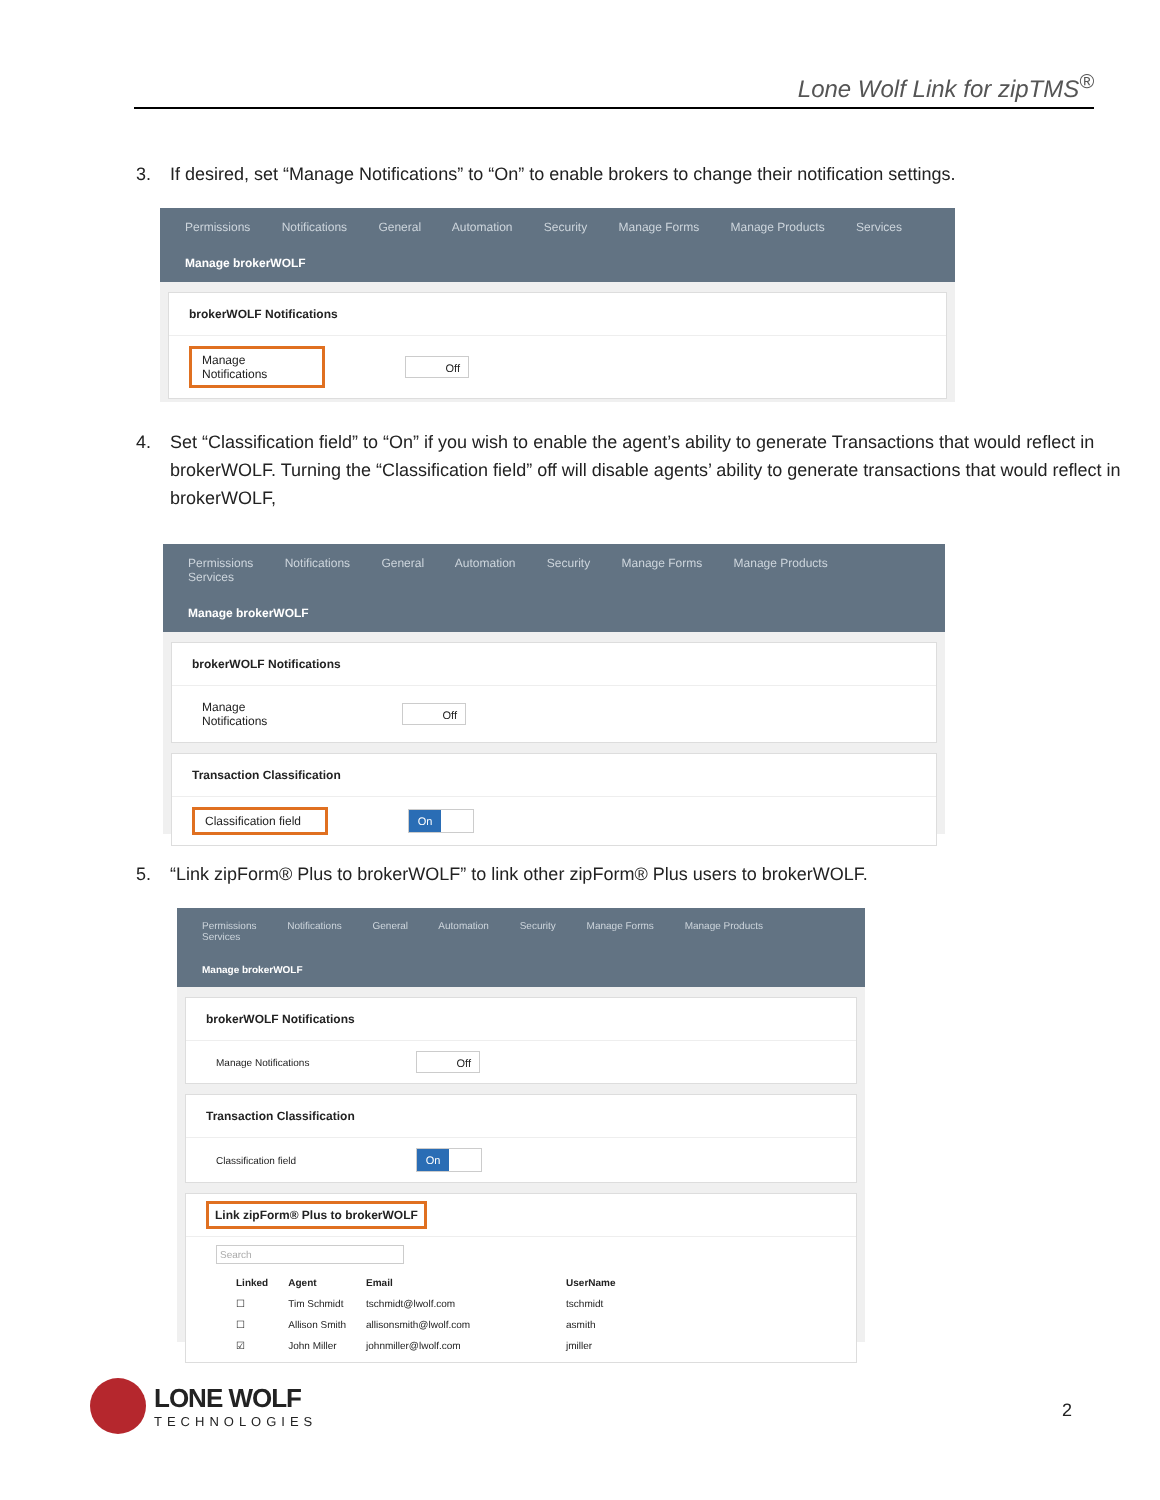Lone Wolf Link for zipTMS<sup>®</sup>
3. If desired, set “Manage Notifications” to “On” to enable brokers to change their notification settings.
Permissions Notifications General Automation Security Manage Forms Manage Products Services
Manage brokerWOLF
brokerWOLF Notifications
Manage Notifications
Off
4. Set “Classification field” to “On” if you wish to enable the agent’s ability to generate Transactions that would reflect in brokerWOLF. Turning the “Classification field” off will disable agents’ ability to generate transactions that would reflect in brokerWOLF,
Permissions Notifications General Automation Security Manage Forms Manage Products Services
Manage brokerWOLF
brokerWOLF Notifications
Manage Notifications
Off
Transaction Classification
Classification field
On
5. “Link zipForm® Plus to brokerWOLF” to link other zipForm® Plus users to brokerWOLF.
Permissions Notifications General Automation Security Manage Forms Manage Products Services
Manage brokerWOLF
brokerWOLF Notifications
Manage Notifications
Off
Transaction Classification
Classification field
On
Link zipForm® Plus to brokerWOLF
Search
| Linked | Agent | Email | UserName |
| --- | --- | --- | --- |
| ☐ | Tim Schmidt | tschmidt@lwolf.com | tschmidt |
| ☐ | Allison Smith | allisonsmith@lwolf.com | asmith |
| ☑ | John Miller | johnmiller@lwolf.com | jmiller |
LONE WOLF
TECHNOLOGIES
2